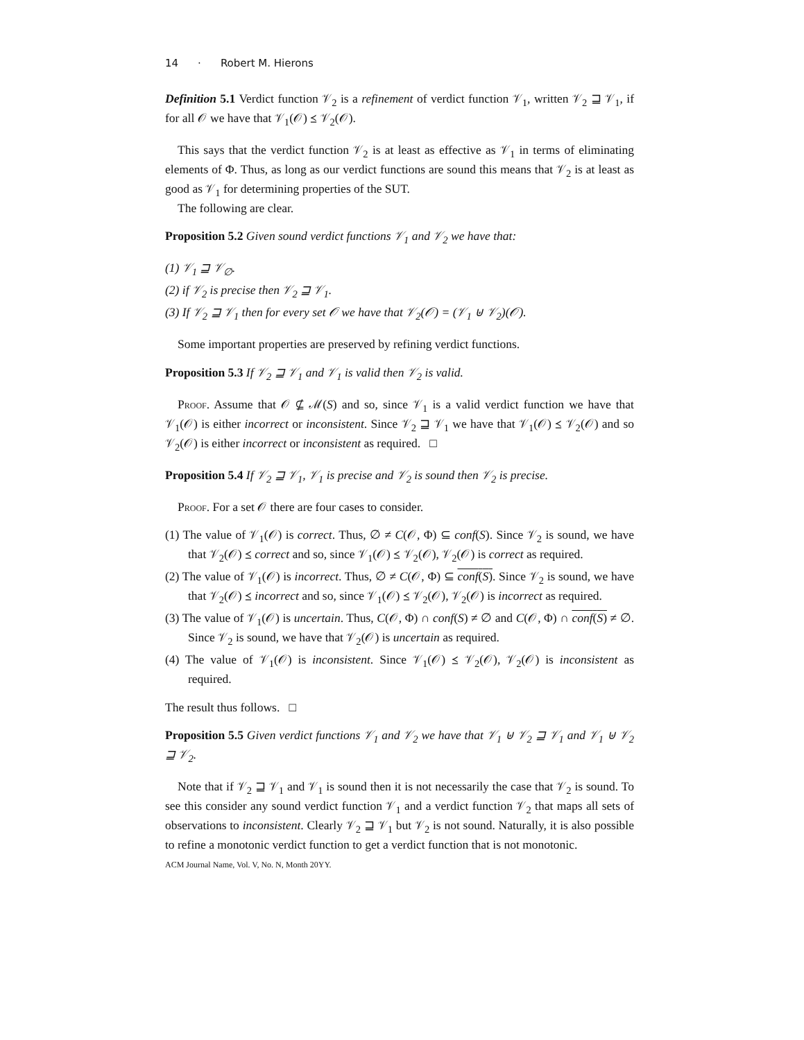14 · Robert M. Hierons
Definition 5.1 Verdict function 𝒱<sub>2</sub> is a refinement of verdict function 𝒱<sub>1</sub>, written 𝒱<sub>2</sub> ⊒ 𝒱<sub>1</sub>, if for all 𝒪 we have that 𝒱<sub>1</sub>(𝒪) ⪯ 𝒱<sub>2</sub>(𝒪).
This says that the verdict function 𝒱<sub>2</sub> is at least as effective as 𝒱<sub>1</sub> in terms of eliminating elements of Φ. Thus, as long as our verdict functions are sound this means that 𝒱<sub>2</sub> is at least as good as 𝒱<sub>1</sub> for determining properties of the SUT.
The following are clear.
Proposition 5.2 Given sound verdict functions 𝒱<sub>1</sub> and 𝒱<sub>2</sub> we have that:
(1) 𝒱<sub>1</sub> ⊒ 𝒱<sub>∅</sub>.
(2) if 𝒱<sub>2</sub> is precise then 𝒱<sub>2</sub> ⊒ 𝒱<sub>1</sub>.
(3) If 𝒱<sub>2</sub> ⊒ 𝒱<sub>1</sub> then for every set 𝒪 we have that 𝒱<sub>2</sub>(𝒪) = (𝒱<sub>1</sub> ⊎ 𝒱<sub>2</sub>)(𝒪).
Some important properties are preserved by refining verdict functions.
Proposition 5.3 If 𝒱<sub>2</sub> ⊒ 𝒱<sub>1</sub> and 𝒱<sub>1</sub> is valid then 𝒱<sub>2</sub> is valid.
Proof. Assume that 𝒪 ⊈ ℳ(S) and so, since 𝒱<sub>1</sub> is a valid verdict function we have that 𝒱<sub>1</sub>(𝒪) is either incorrect or inconsistent. Since 𝒱<sub>2</sub> ⊒ 𝒱<sub>1</sub> we have that 𝒱<sub>1</sub>(𝒪) ⪯ 𝒱<sub>2</sub>(𝒪) and so 𝒱<sub>2</sub>(𝒪) is either incorrect or inconsistent as required. □
Proposition 5.4 If 𝒱<sub>2</sub> ⊒ 𝒱<sub>1</sub>, 𝒱<sub>1</sub> is precise and 𝒱<sub>2</sub> is sound then 𝒱<sub>2</sub> is precise.
Proof. For a set 𝒪 there are four cases to consider.
(1) The value of 𝒱<sub>1</sub>(𝒪) is correct. Thus, ∅ ≠ C(𝒪, Φ) ⊆ conf(S). Since 𝒱<sub>2</sub> is sound, we have that 𝒱<sub>2</sub>(𝒪) ⪯ correct and so, since 𝒱<sub>1</sub>(𝒪) ⪯ 𝒱<sub>2</sub>(𝒪), 𝒱<sub>2</sub>(𝒪) is correct as required.
(2) The value of 𝒱<sub>1</sub>(𝒪) is incorrect. Thus, ∅ ≠ C(𝒪, Φ) ⊆ conf(S). Since 𝒱<sub>2</sub> is sound, we have that 𝒱<sub>2</sub>(𝒪) ⪯ incorrect and so, since 𝒱<sub>1</sub>(𝒪) ⪯ 𝒱<sub>2</sub>(𝒪), 𝒱<sub>2</sub>(𝒪) is incorrect as required.
(3) The value of 𝒱<sub>1</sub>(𝒪) is uncertain. Thus, C(𝒪, Φ) ∩ conf(S) ≠ ∅ and C(𝒪, Φ) ∩ conf(S) ≠ ∅. Since 𝒱<sub>2</sub> is sound, we have that 𝒱<sub>2</sub>(𝒪) is uncertain as required.
(4) The value of 𝒱<sub>1</sub>(𝒪) is inconsistent. Since 𝒱<sub>1</sub>(𝒪) ⪯ 𝒱<sub>2</sub>(𝒪), 𝒱<sub>2</sub>(𝒪) is inconsistent as required.
The result thus follows. □
Proposition 5.5 Given verdict functions 𝒱<sub>1</sub> and 𝒱<sub>2</sub> we have that 𝒱<sub>1</sub> ⊎ 𝒱<sub>2</sub> ⊒ 𝒱<sub>1</sub> and 𝒱<sub>1</sub> ⊎ 𝒱<sub>2</sub> ⊒ 𝒱<sub>2</sub>.
Note that if 𝒱<sub>2</sub> ⊒ 𝒱<sub>1</sub> and 𝒱<sub>1</sub> is sound then it is not necessarily the case that 𝒱<sub>2</sub> is sound. To see this consider any sound verdict function 𝒱<sub>1</sub> and a verdict function 𝒱<sub>2</sub> that maps all sets of observations to inconsistent. Clearly 𝒱<sub>2</sub> ⊒ 𝒱<sub>1</sub> but 𝒱<sub>2</sub> is not sound. Naturally, it is also possible to refine a monotonic verdict function to get a verdict function that is not monotonic.
ACM Journal Name, Vol. V, No. N, Month 20YY.